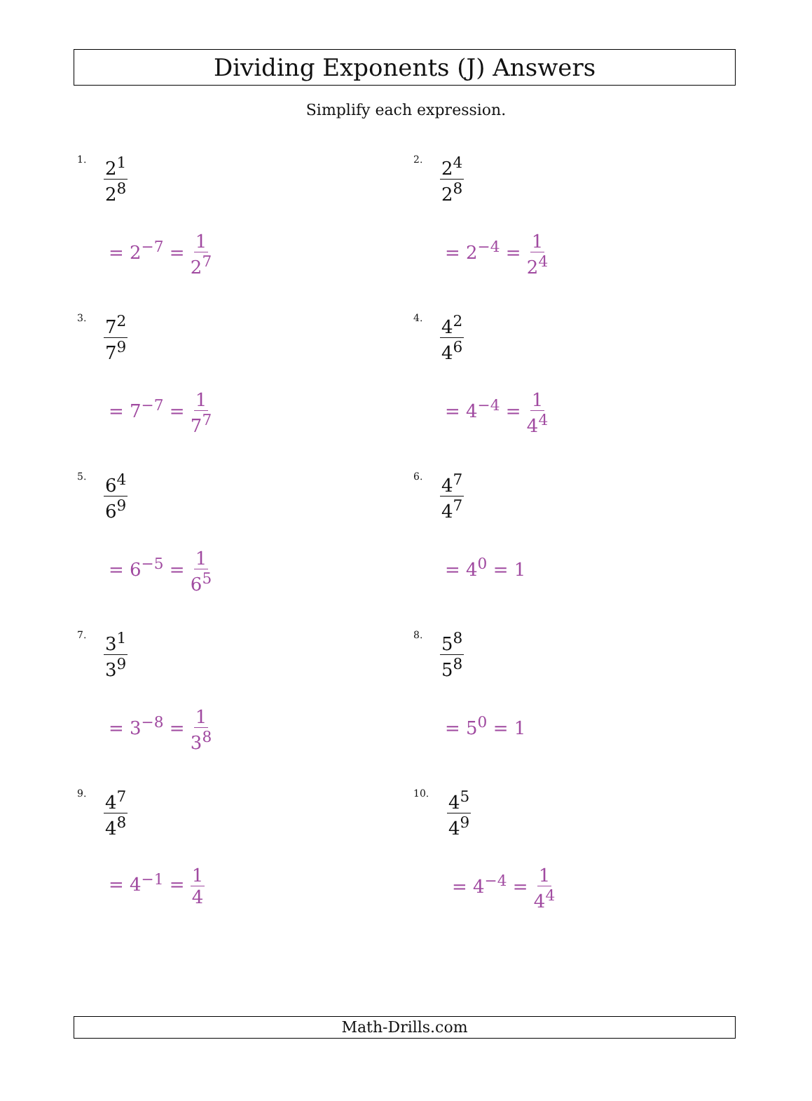Dividing Exponents (J) Answers
Simplify each expression.
1. 2<sup>1</sup> 2<sup>8</sup>
= 2<sup>−7</sup> = 1 2<sup>7</sup>
2. 2<sup>4</sup> 2<sup>8</sup>
= 2<sup>−4</sup> = 1 2<sup>4</sup>
3. 7<sup>2</sup> 7<sup>9</sup>
= 7<sup>−7</sup> = 1 7<sup>7</sup>
4. 4<sup>2</sup> 4<sup>6</sup>
= 4<sup>−4</sup> = 1 4<sup>4</sup>
5. 6<sup>4</sup> 6<sup>9</sup>
= 6<sup>−5</sup> = 1 6<sup>5</sup>
6. 4<sup>7</sup> 4<sup>7</sup>
= 4<sup>0</sup> = 1
7. 3<sup>1</sup> 3<sup>9</sup>
= 3<sup>−8</sup> = 1 3<sup>8</sup>
8. 5<sup>8</sup> 5<sup>8</sup>
= 5<sup>0</sup> = 1
9. 4<sup>7</sup> 4<sup>8</sup>
= 4<sup>−1</sup> = 1 4
10. 4<sup>5</sup> 4<sup>9</sup>
= 4<sup>−4</sup> = 1 4<sup>4</sup>
Math-Drills.com